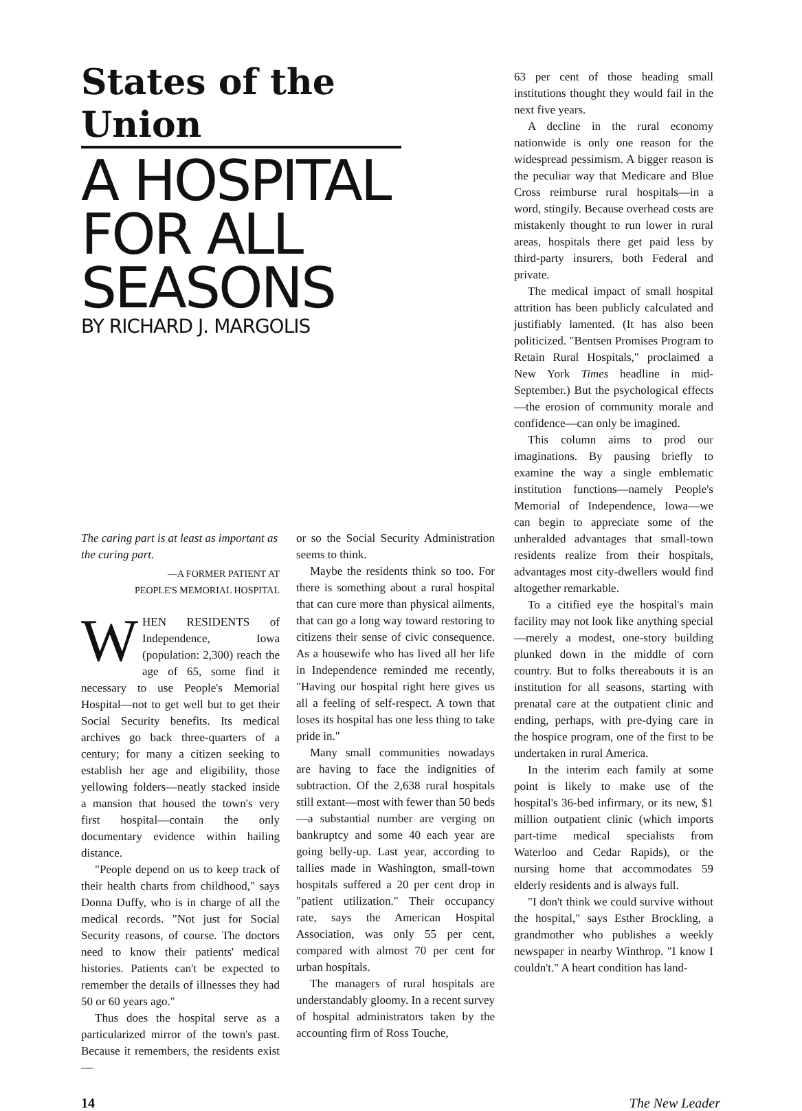States of the Union
A HOSPITAL FOR ALL SEASONS
BY RICHARD J. MARGOLIS
The caring part is at least as important as the curing part.
—A FORMER PATIENT AT
PEOPLE'S MEMORIAL HOSPITAL
WHEN RESIDENTS of Independence, Iowa (population: 2,300) reach the age of 65, some find it necessary to use People's Memorial Hospital—not to get well but to get their Social Security benefits. Its medical archives go back three-quarters of a century; for many a citizen seeking to establish her age and eligibility, those yellowing folders—neatly stacked inside a mansion that housed the town's very first hospital—contain the only documentary evidence within hailing distance.
"People depend on us to keep track of their health charts from childhood," says Donna Duffy, who is in charge of all the medical records. "Not just for Social Security reasons, of course. The doctors need to know their patients' medical histories. Patients can't be expected to remember the details of illnesses they had 50 or 60 years ago."
Thus does the hospital serve as a particularized mirror of the town's past. Because it remembers, the residents exist—
or so the Social Security Administration seems to think.
Maybe the residents think so too. For there is something about a rural hospital that can cure more than physical ailments, that can go a long way toward restoring to citizens their sense of civic consequence. As a housewife who has lived all her life in Independence reminded me recently, "Having our hospital right here gives us all a feeling of self-respect. A town that loses its hospital has one less thing to take pride in."
Many small communities nowadays are having to face the indignities of subtraction. Of the 2,638 rural hospitals still extant—most with fewer than 50 beds—a substantial number are verging on bankruptcy and some 40 each year are going belly-up. Last year, according to tallies made in Washington, small-town hospitals suffered a 20 per cent drop in "patient utilization." Their occupancy rate, says the American Hospital Association, was only 55 per cent, compared with almost 70 per cent for urban hospitals.
The managers of rural hospitals are understandably gloomy. In a recent survey of hospital administrators taken by the accounting firm of Ross Touche,
63 per cent of those heading small institutions thought they would fail in the next five years.
A decline in the rural economy nationwide is only one reason for the widespread pessimism. A bigger reason is the peculiar way that Medicare and Blue Cross reimburse rural hospitals—in a word, stingily. Because overhead costs are mistakenly thought to run lower in rural areas, hospitals there get paid less by third-party insurers, both Federal and private.
The medical impact of small hospital attrition has been publicly calculated and justifiably lamented. (It has also been politicized. "Bentsen Promises Program to Retain Rural Hospitals," proclaimed a New York Times headline in mid-September.) But the psychological effects—the erosion of community morale and confidence—can only be imagined.
This column aims to prod our imaginations. By pausing briefly to examine the way a single emblematic institution functions—namely People's Memorial of Independence, Iowa—we can begin to appreciate some of the unheralded advantages that small-town residents realize from their hospitals, advantages most city-dwellers would find altogether remarkable.
To a citified eye the hospital's main facility may not look like anything special—merely a modest, one-story building plunked down in the middle of corn country. But to folks thereabouts it is an institution for all seasons, starting with prenatal care at the outpatient clinic and ending, perhaps, with pre-dying care in the hospice program, one of the first to be undertaken in rural America.
In the interim each family at some point is likely to make use of the hospital's 36-bed infirmary, or its new, $1 million outpatient clinic (which imports part-time medical specialists from Waterloo and Cedar Rapids), or the nursing home that accommodates 59 elderly residents and is always full.
"I don't think we could survive without the hospital," says Esther Brockling, a grandmother who publishes a weekly newspaper in nearby Winthrop. "I know I couldn't." A heart condition has land-
14 The New Leader